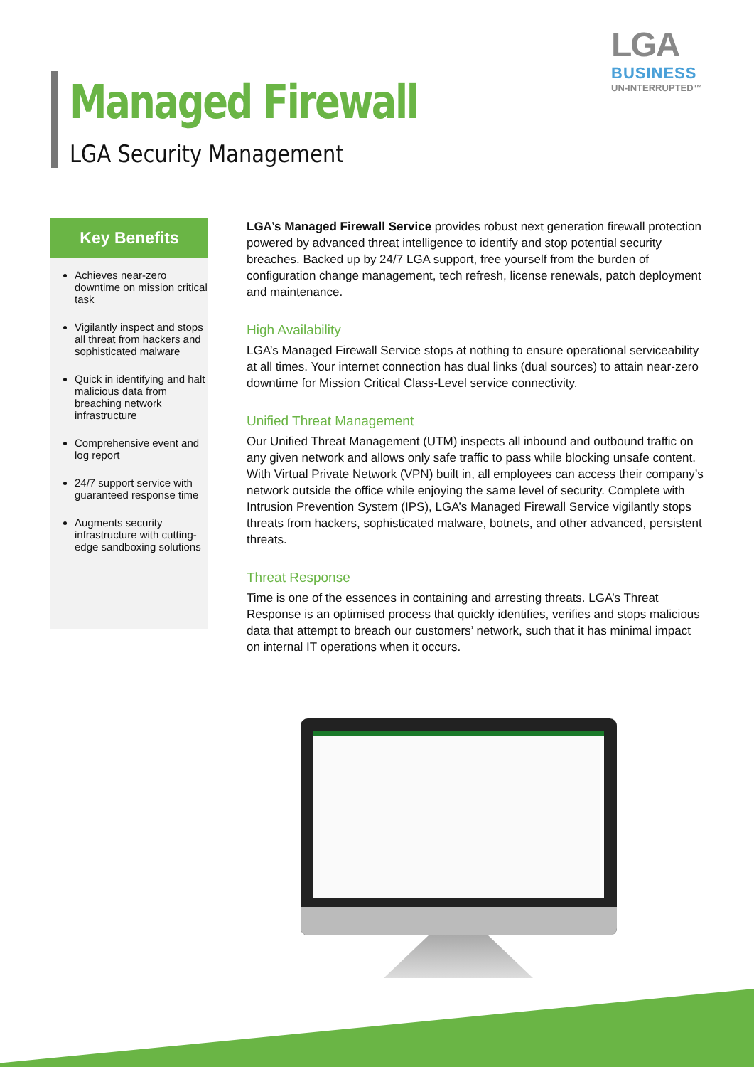LGA
BUSINESS
UN-INTERRUPTED™
Managed Firewall
LGA Security Management
Key Benefits
Achieves near-zero downtime on mission critical task
Vigilantly inspect and stops all threat from hackers and sophisticated malware
Quick in identifying and halt malicious data from breaching network infrastructure
Comprehensive event and log report
24/7 support service with guaranteed response time
Augments security infrastructure with cutting-edge sandboxing solutions
LGA’s Managed Firewall Service provides robust next generation firewall protection powered by advanced threat intelligence to identify and stop potential security breaches. Backed up by 24/7 LGA support, free yourself from the burden of configuration change management, tech refresh, license renewals, patch deployment and maintenance.
High Availability
LGA’s Managed Firewall Service stops at nothing to ensure operational serviceability at all times. Your internet connection has dual links (dual sources) to attain near-zero downtime for Mission Critical Class-Level service connectivity.
Unified Threat Management
Our Unified Threat Management (UTM) inspects all inbound and outbound traffic on any given network and allows only safe traffic to pass while blocking unsafe content. With Virtual Private Network (VPN) built in, all employees can access their company’s network outside the office while enjoying the same level of security. Complete with Intrusion Prevention System (IPS), LGA’s Managed Firewall Service vigilantly stops threats from hackers, sophisticated malware, botnets, and other advanced, persistent threats.
Threat Response
Time is one of the essences in containing and arresting threats. LGA’s Threat Response is an optimised process that quickly identifies, verifies and stops malicious data that attempt to breach our customers’ network, such that it has minimal impact on internal IT operations when it occurs.